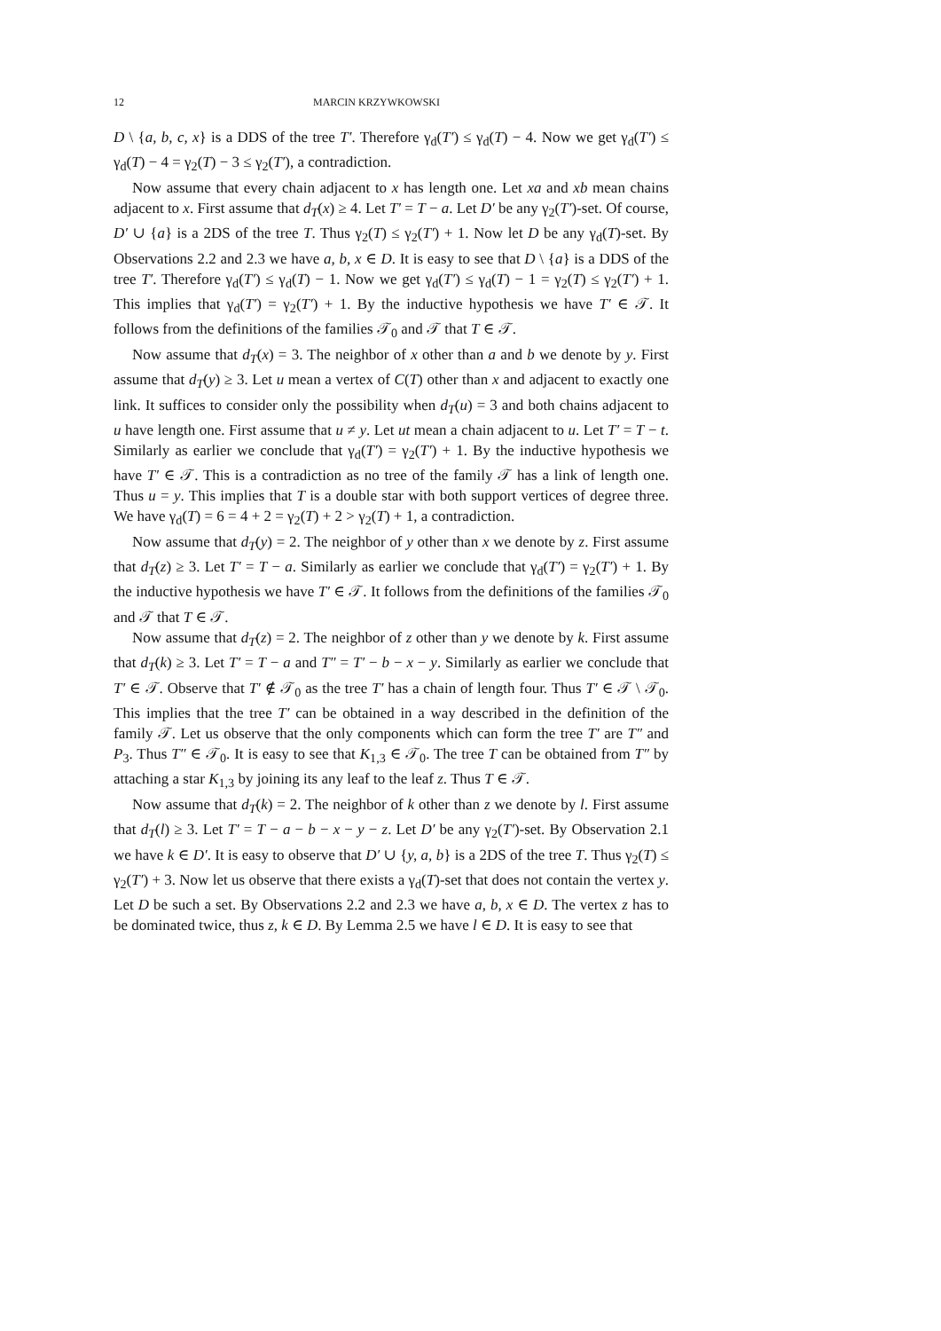12 MARCIN KRZYWKOWSKI
D \ {a, b, c, x} is a DDS of the tree T′. Therefore γ<sub>d</sub>(T′) ≤ γ<sub>d</sub>(T) − 4. Now we get γ<sub>d</sub>(T′) ≤ γ<sub>d</sub>(T) − 4 = γ<sub>2</sub>(T) − 3 ≤ γ<sub>2</sub>(T′), a contradiction.
Now assume that every chain adjacent to x has length one. Let xa and xb mean chains adjacent to x. First assume that d<sub>T</sub>(x) ≥ 4. Let T′ = T − a. Let D′ be any γ<sub>2</sub>(T′)-set. Of course, D′ ∪ {a} is a 2DS of the tree T. Thus γ<sub>2</sub>(T) ≤ γ<sub>2</sub>(T′) + 1. Now let D be any γ<sub>d</sub>(T)-set. By Observations 2.2 and 2.3 we have a, b, x ∈ D. It is easy to see that D \ {a} is a DDS of the tree T′. Therefore γ<sub>d</sub>(T′) ≤ γ<sub>d</sub>(T) − 1. Now we get γ<sub>d</sub>(T′) ≤ γ<sub>d</sub>(T) − 1 = γ<sub>2</sub>(T) ≤ γ<sub>2</sub>(T′) + 1. This implies that γ<sub>d</sub>(T′) = γ<sub>2</sub>(T′) + 1. By the inductive hypothesis we have T′ ∈ 𝒯. It follows from the definitions of the families 𝒯<sub>0</sub> and 𝒯 that T ∈ 𝒯.
Now assume that d<sub>T</sub>(x) = 3. The neighbor of x other than a and b we denote by y. First assume that d<sub>T</sub>(y) ≥ 3. Let u mean a vertex of C(T) other than x and adjacent to exactly one link. It suffices to consider only the possibility when d<sub>T</sub>(u) = 3 and both chains adjacent to u have length one. First assume that u ≠ y. Let ut mean a chain adjacent to u. Let T′ = T − t. Similarly as earlier we conclude that γ<sub>d</sub>(T′) = γ<sub>2</sub>(T′) + 1. By the inductive hypothesis we have T′ ∈ 𝒯. This is a contradiction as no tree of the family 𝒯 has a link of length one. Thus u = y. This implies that T is a double star with both support vertices of degree three. We have γ<sub>d</sub>(T) = 6 = 4 + 2 = γ<sub>2</sub>(T) + 2 > γ<sub>2</sub>(T) + 1, a contradiction.
Now assume that d<sub>T</sub>(y) = 2. The neighbor of y other than x we denote by z. First assume that d<sub>T</sub>(z) ≥ 3. Let T′ = T − a. Similarly as earlier we conclude that γ<sub>d</sub>(T′) = γ<sub>2</sub>(T′) + 1. By the inductive hypothesis we have T′ ∈ 𝒯. It follows from the definitions of the families 𝒯<sub>0</sub> and 𝒯 that T ∈ 𝒯.
Now assume that d<sub>T</sub>(z) = 2. The neighbor of z other than y we denote by k. First assume that d<sub>T</sub>(k) ≥ 3. Let T′ = T − a and T″ = T′ − b − x − y. Similarly as earlier we conclude that T′ ∈ 𝒯. Observe that T′ ∉ 𝒯<sub>0</sub> as the tree T′ has a chain of length four. Thus T′ ∈ 𝒯 \ 𝒯<sub>0</sub>. This implies that the tree T′ can be obtained in a way described in the definition of the family 𝒯. Let us observe that the only components which can form the tree T′ are T″ and P<sub>3</sub>. Thus T″ ∈ 𝒯<sub>0</sub>. It is easy to see that K<sub>1,3</sub> ∈ 𝒯<sub>0</sub>. The tree T can be obtained from T″ by attaching a star K<sub>1,3</sub> by joining its any leaf to the leaf z. Thus T ∈ 𝒯.
Now assume that d<sub>T</sub>(k) = 2. The neighbor of k other than z we denote by l. First assume that d<sub>T</sub>(l) ≥ 3. Let T′ = T − a − b − x − y − z. Let D′ be any γ<sub>2</sub>(T′)-set. By Observation 2.1 we have k ∈ D′. It is easy to observe that D′ ∪ {y, a, b} is a 2DS of the tree T. Thus γ<sub>2</sub>(T) ≤ γ<sub>2</sub>(T′) + 3. Now let us observe that there exists a γ<sub>d</sub>(T)-set that does not contain the vertex y. Let D be such a set. By Observations 2.2 and 2.3 we have a, b, x ∈ D. The vertex z has to be dominated twice, thus z, k ∈ D. By Lemma 2.5 we have l ∈ D. It is easy to see that